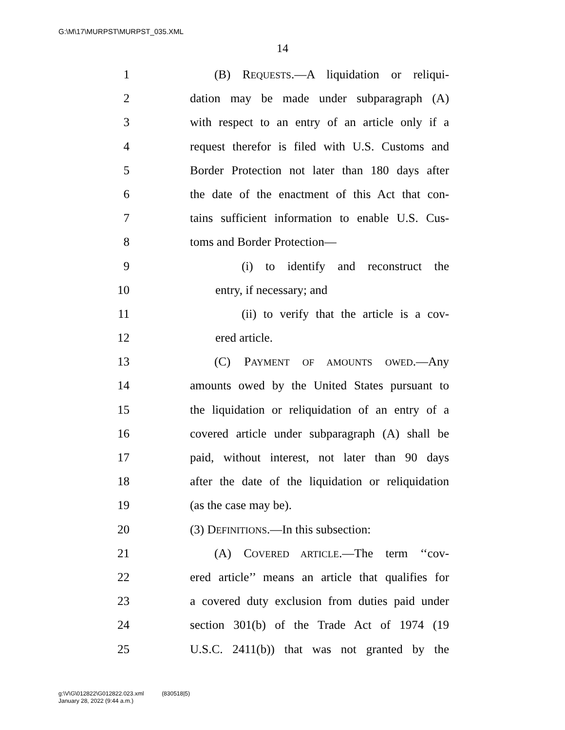G:\M\17\MURPST\MURPST_035.XML
14
1 (B) REQUESTS.—A liquidation or reliqui-
2 dation may be made under subparagraph (A)
3 with respect to an entry of an article only if a
4 request therefor is filed with U.S. Customs and
5 Border Protection not later than 180 days after
6 the date of the enactment of this Act that con-
7 tains sufficient information to enable U.S. Cus-
8 toms and Border Protection—
9 (i) to identify and reconstruct the
10 entry, if necessary; and
11 (ii) to verify that the article is a cov-
12 ered article.
13 (C) PAYMENT OF AMOUNTS OWED.—Any
14 amounts owed by the United States pursuant to
15 the liquidation or reliquidation of an entry of a
16 covered article under subparagraph (A) shall be
17 paid, without interest, not later than 90 days
18 after the date of the liquidation or reliquidation
19 (as the case may be).
20 (3) DEFINITIONS.—In this subsection:
21 (A) COVERED ARTICLE.—The term ‘‘cov-
22 ered article’’ means an article that qualifies for
23 a covered duty exclusion from duties paid under
24 section 301(b) of the Trade Act of 1974 (19
25 U.S.C. 2411(b)) that was not granted by the
g:\V\G\012822\G012822.023.xml (830518|5)
January 28, 2022 (9:44 a.m.)